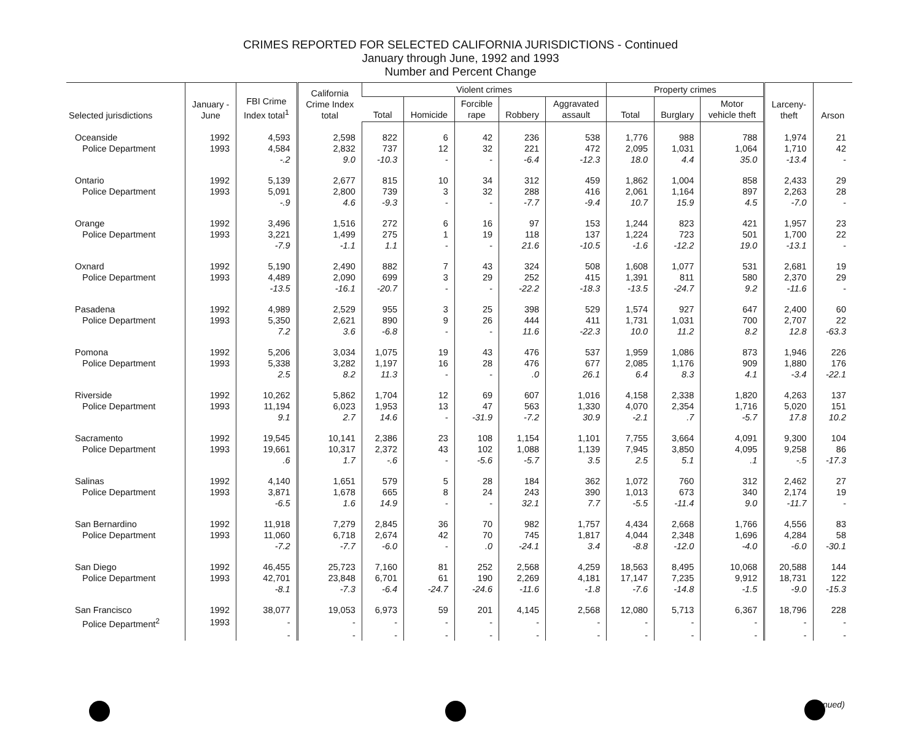CRIMES REPORTED FOR SELECTED CALIFORNIA JURISDICTIONS - Continued
January through June, 1992 and 1993
Number and Percent Change
| Selected jurisdictions | January - June | FBI Crime Index total<sup>1</sup> | California Crime Index total | Violent crimes | | | | | Property crimes | | | Larceny- theft | Arson |
| --- | --- | --- | --- | --- | --- | --- | --- | --- | --- | --- | --- | --- | --- |
| | | | | Total | Homicide | Forcible rape | Robbery | Aggravated assault | Total | Burglary | Motor vehicle theft | | |
| Oceanside | 1992 | 4,593 | 2,598 | 822 | 6 | 42 | 236 | 538 | 1,776 | 988 | 788 | 1,974 | 21 |
| Police Department | 1993 | 4,584 | 2,832 | 737 | 12 | 32 | 221 | 472 | 2,095 | 1,031 | 1,064 | 1,710 | 42 |
| | | -.2 | 9.0 | -10.3 | - | - | -6.4 | -12.3 | 18.0 | 4.4 | 35.0 | -13.4 | - |
| Ontario | 1992 | 5,139 | 2,677 | 815 | 10 | 34 | 312 | 459 | 1,862 | 1,004 | 858 | 2,433 | 29 |
| Police Department | 1993 | 5,091 | 2,800 | 739 | 3 | 32 | 288 | 416 | 2,061 | 1,164 | 897 | 2,263 | 28 |
| | | -.9 | 4.6 | -9.3 | - | - | -7.7 | -9.4 | 10.7 | 15.9 | 4.5 | -7.0 | - |
| Orange | 1992 | 3,496 | 1,516 | 272 | 6 | 16 | 97 | 153 | 1,244 | 823 | 421 | 1,957 | 23 |
| Police Department | 1993 | 3,221 | 1,499 | 275 | 1 | 19 | 118 | 137 | 1,224 | 723 | 501 | 1,700 | 22 |
| | | -7.9 | -1.1 | 1.1 | - | - | 21.6 | -10.5 | -1.6 | -12.2 | 19.0 | -13.1 | - |
| Oxnard | 1992 | 5,190 | 2,490 | 882 | 7 | 43 | 324 | 508 | 1,608 | 1,077 | 531 | 2,681 | 19 |
| Police Department | 1993 | 4,489 | 2,090 | 699 | 3 | 29 | 252 | 415 | 1,391 | 811 | 580 | 2,370 | 29 |
| | | -13.5 | -16.1 | -20.7 | - | - | -22.2 | -18.3 | -13.5 | -24.7 | 9.2 | -11.6 | - |
| Pasadena | 1992 | 4,989 | 2,529 | 955 | 3 | 25 | 398 | 529 | 1,574 | 927 | 647 | 2,400 | 60 |
| Police Department | 1993 | 5,350 | 2,621 | 890 | 9 | 26 | 444 | 411 | 1,731 | 1,031 | 700 | 2,707 | 22 |
| | | 7.2 | 3.6 | -6.8 | - | - | 11.6 | -22.3 | 10.0 | 11.2 | 8.2 | 12.8 | -63.3 |
| Pomona | 1992 | 5,206 | 3,034 | 1,075 | 19 | 43 | 476 | 537 | 1,959 | 1,086 | 873 | 1,946 | 226 |
| Police Department | 1993 | 5,338 | 3,282 | 1,197 | 16 | 28 | 476 | 677 | 2,085 | 1,176 | 909 | 1,880 | 176 |
| | | 2.5 | 8.2 | 11.3 | - | - | .0 | 26.1 | 6.4 | 8.3 | 4.1 | -3.4 | -22.1 |
| Riverside | 1992 | 10,262 | 5,862 | 1,704 | 12 | 69 | 607 | 1,016 | 4,158 | 2,338 | 1,820 | 4,263 | 137 |
| Police Department | 1993 | 11,194 | 6,023 | 1,953 | 13 | 47 | 563 | 1,330 | 4,070 | 2,354 | 1,716 | 5,020 | 151 |
| | | 9.1 | 2.7 | 14.6 | - | -31.9 | -7.2 | 30.9 | -2.1 | .7 | -5.7 | 17.8 | 10.2 |
| Sacramento | 1992 | 19,545 | 10,141 | 2,386 | 23 | 108 | 1,154 | 1,101 | 7,755 | 3,664 | 4,091 | 9,300 | 104 |
| Police Department | 1993 | 19,661 | 10,317 | 2,372 | 43 | 102 | 1,088 | 1,139 | 7,945 | 3,850 | 4,095 | 9,258 | 86 |
| | | .6 | 1.7 | -.6 | - | -5.6 | -5.7 | 3.5 | 2.5 | 5.1 | .1 | -.5 | -17.3 |
| Salinas | 1992 | 4,140 | 1,651 | 579 | 5 | 28 | 184 | 362 | 1,072 | 760 | 312 | 2,462 | 27 |
| Police Department | 1993 | 3,871 | 1,678 | 665 | 8 | 24 | 243 | 390 | 1,013 | 673 | 340 | 2,174 | 19 |
| | | -6.5 | 1.6 | 14.9 | - | - | 32.1 | 7.7 | -5.5 | -11.4 | 9.0 | -11.7 | - |
| San Bernardino | 1992 | 11,918 | 7,279 | 2,845 | 36 | 70 | 982 | 1,757 | 4,434 | 2,668 | 1,766 | 4,556 | 83 |
| Police Department | 1993 | 11,060 | 6,718 | 2,674 | 42 | 70 | 745 | 1,817 | 4,044 | 2,348 | 1,696 | 4,284 | 58 |
| | | -7.2 | -7.7 | -6.0 | - | .0 | -24.1 | 3.4 | -8.8 | -12.0 | -4.0 | -6.0 | -30.1 |
| San Diego | 1992 | 46,455 | 25,723 | 7,160 | 81 | 252 | 2,568 | 4,259 | 18,563 | 8,495 | 10,068 | 20,588 | 144 |
| Police Department | 1993 | 42,701 | 23,848 | 6,701 | 61 | 190 | 2,269 | 4,181 | 17,147 | 7,235 | 9,912 | 18,731 | 122 |
| | | -8.1 | -7.3 | -6.4 | -24.7 | -24.6 | -11.6 | -1.8 | -7.6 | -14.8 | -1.5 | -9.0 | -15.3 |
| San Francisco | 1992 | 38,077 | 19,053 | 6,973 | 59 | 201 | 4,145 | 2,568 | 12,080 | 5,713 | 6,367 | 18,796 | 228 |
| Police Department<sup>2</sup> | 1993 | - | - | - | - | - | - | - | - | - | - | - | - |
| | | - | - | - | - | - | - | - | - | - | - | - | - |
nued)